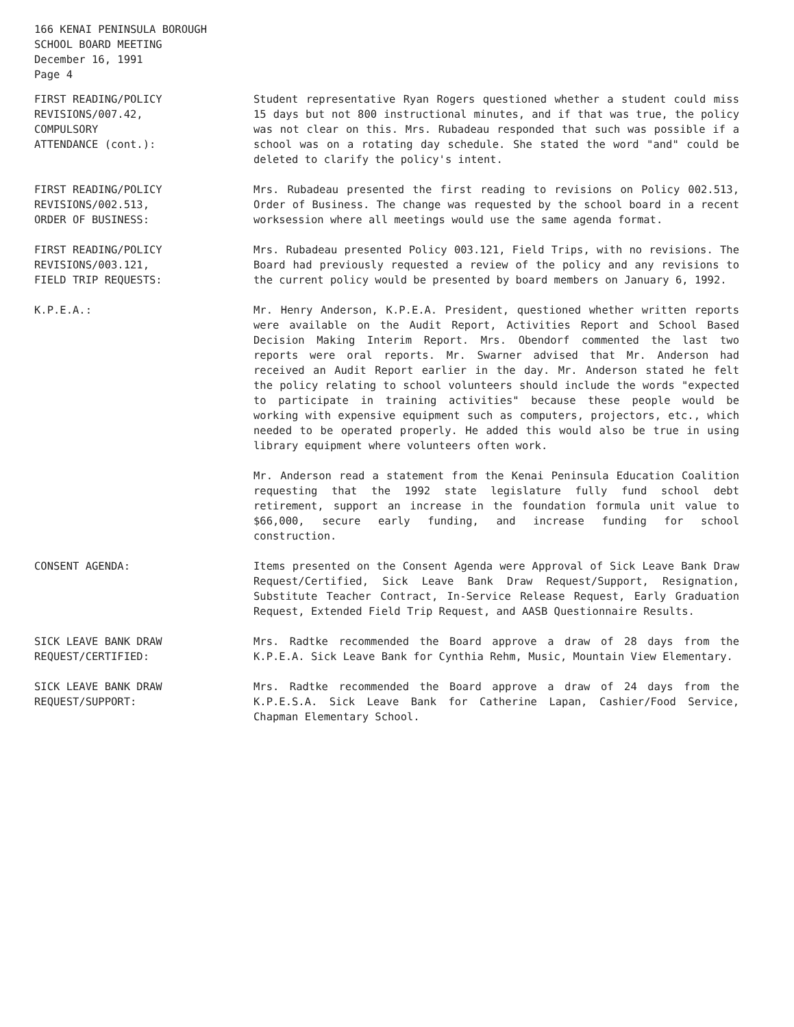166 KENAI PENINSULA BOROUGH
SCHOOL BOARD MEETING
December 16, 1991
Page 4
FIRST READING/POLICY
REVISIONS/007.42,
COMPULSORY
ATTENDANCE (cont.):
Student representative Ryan Rogers questioned whether a student could miss 15 days but not 800 instructional minutes, and if that was true, the policy was not clear on this. Mrs. Rubadeau responded that such was possible if a school was on a rotating day schedule. She stated the word "and" could be deleted to clarify the policy's intent.
FIRST READING/POLICY
REVISIONS/002.513,
ORDER OF BUSINESS:
Mrs. Rubadeau presented the first reading to revisions on Policy 002.513, Order of Business. The change was requested by the school board in a recent worksession where all meetings would use the same agenda format.
FIRST READING/POLICY
REVISIONS/003.121,
FIELD TRIP REQUESTS:
Mrs. Rubadeau presented Policy 003.121, Field Trips, with no revisions. The Board had previously requested a review of the policy and any revisions to the current policy would be presented by board members on January 6, 1992.
K.P.E.A.: Mr. Henry Anderson, K.P.E.A. President, questioned whether written reports were available on the Audit Report, Activities Report and School Based Decision Making Interim Report. Mrs. Obendorf commented the last two reports were oral reports. Mr. Swarner advised that Mr. Anderson had received an Audit Report earlier in the day. Mr. Anderson stated he felt the policy relating to school volunteers should include the words "expected to participate in training activities" because these people would be working with expensive equipment such as computers, projectors, etc., which needed to be operated properly. He added this would also be true in using library equipment where volunteers often work.
Mr. Anderson read a statement from the Kenai Peninsula Education Coalition requesting that the 1992 state legislature fully fund school debt retirement, support an increase in the foundation formula unit value to $66,000, secure early funding, and increase funding for school construction.
CONSENT AGENDA: Items presented on the Consent Agenda were Approval of Sick Leave Bank Draw Request/Certified, Sick Leave Bank Draw Request/Support, Resignation, Substitute Teacher Contract, In-Service Release Request, Early Graduation Request, Extended Field Trip Request, and AASB Questionnaire Results.
SICK LEAVE BANK DRAW
REQUEST/CERTIFIED:
Mrs. Radtke recommended the Board approve a draw of 28 days from the K.P.E.A. Sick Leave Bank for Cynthia Rehm, Music, Mountain View Elementary.
SICK LEAVE BANK DRAW
REQUEST/SUPPORT:
Mrs. Radtke recommended the Board approve a draw of 24 days from the K.P.E.S.A. Sick Leave Bank for Catherine Lapan, Cashier/Food Service, Chapman Elementary School.